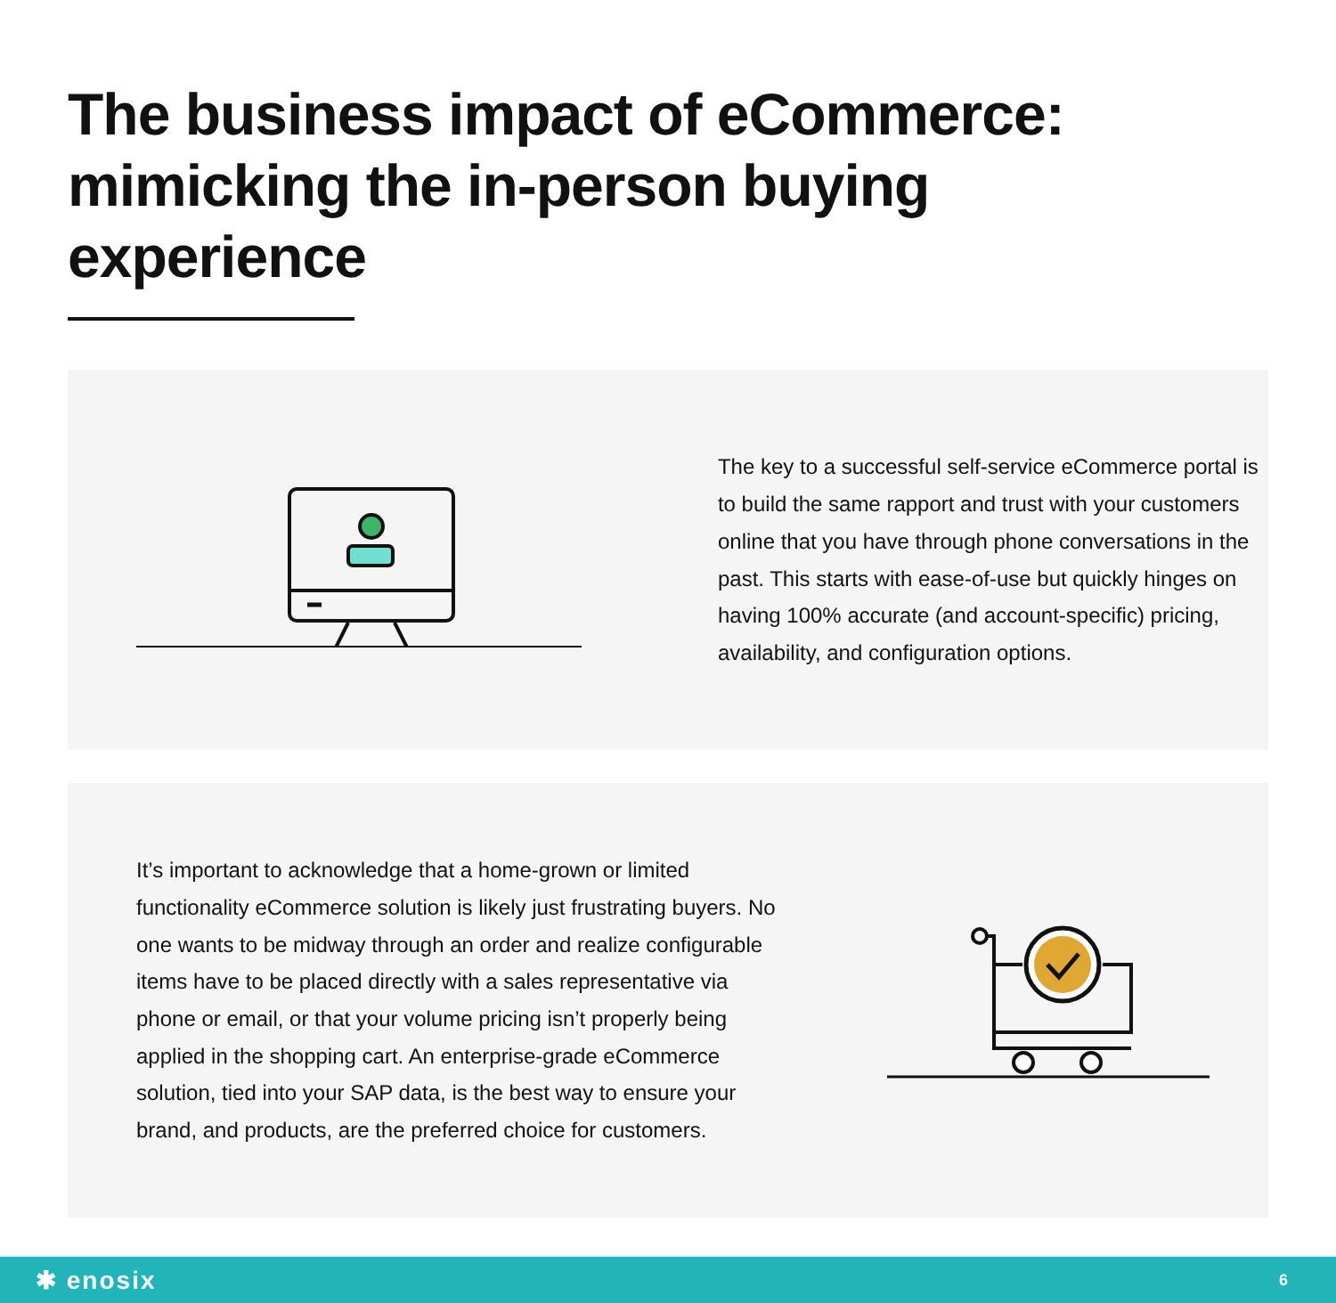The business impact of eCommerce: mimicking the in-person buying experience
The key to a successful self-service eCommerce portal is to build the same rapport and trust with your customers online that you have through phone conversations in the past. This starts with ease-of-use but quickly hinges on having 100% accurate (and account-specific) pricing, availability, and configuration options.
It’s important to acknowledge that a home-grown or limited functionality eCommerce solution is likely just frustrating buyers. No one wants to be midway through an order and realize configurable items have to be placed directly with a sales representative via phone or email, or that your volume pricing isn’t properly being applied in the shopping cart. An enterprise-grade eCommerce solution, tied into your SAP data, is the best way to ensure your brand, and products, are the preferred choice for customers.
✱ enosix 6